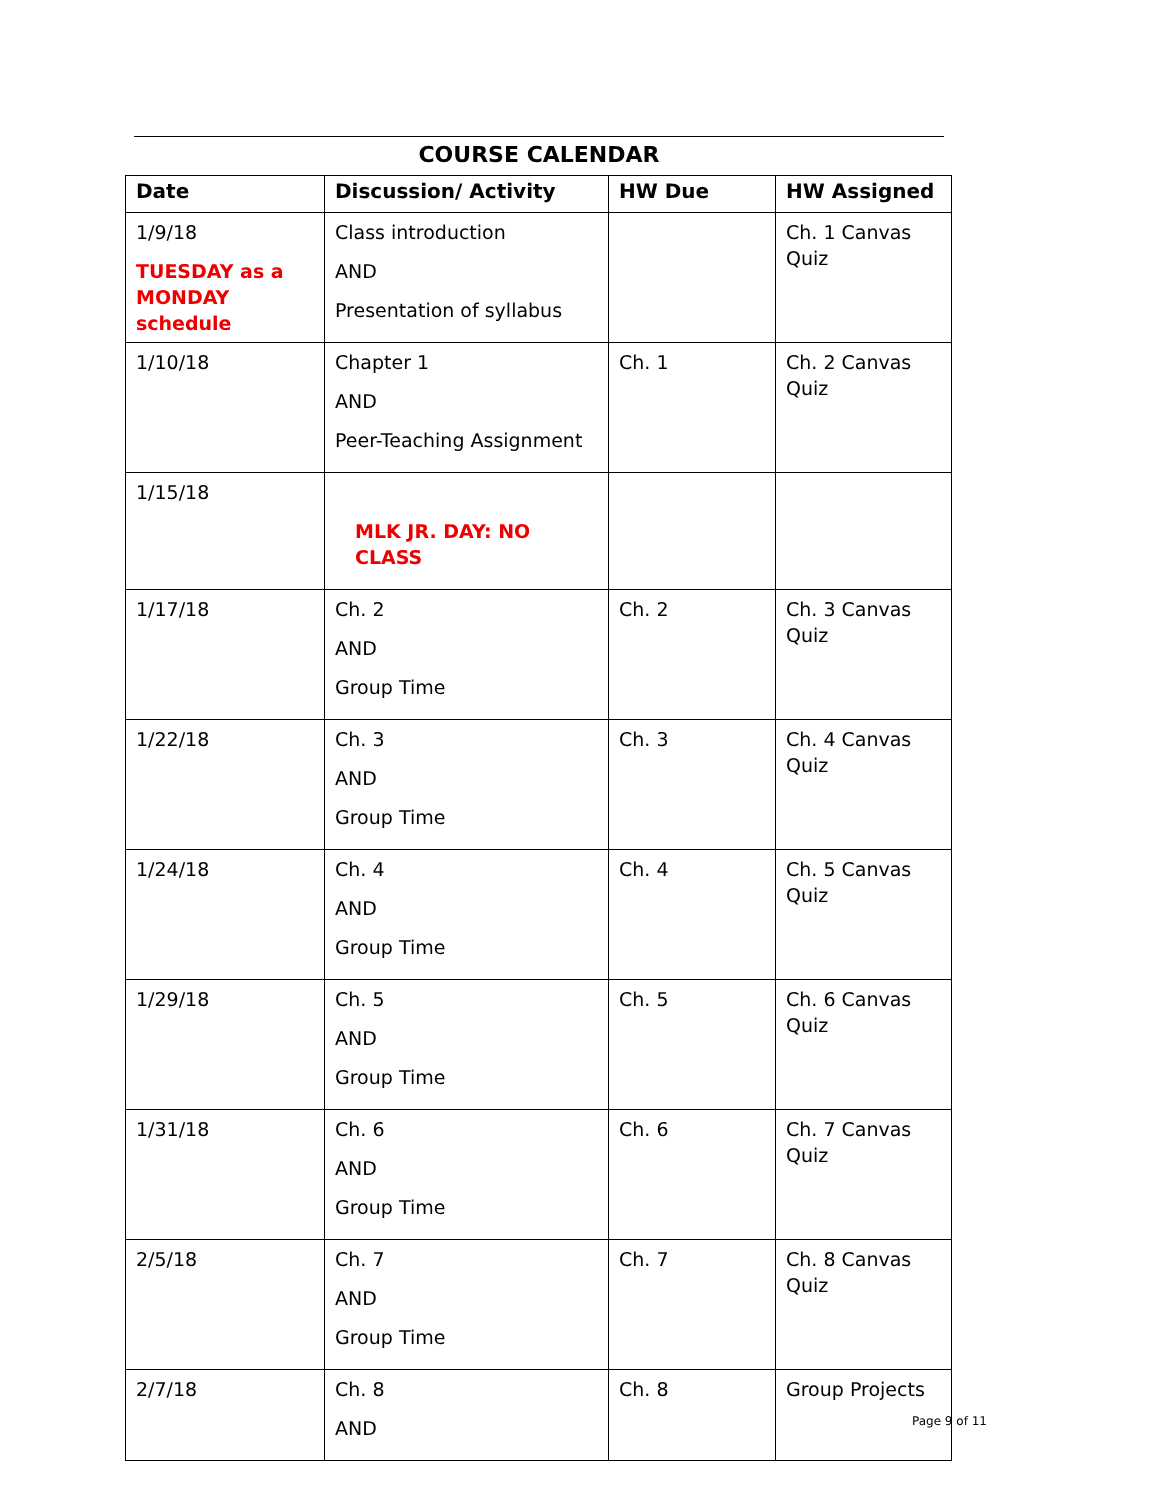COURSE CALENDAR
| Date | Discussion/ Activity | HW Due | HW Assigned |
| --- | --- | --- | --- |
| 1/9/18 TUESDAY as a MONDAY schedule | Class introduction AND Presentation of syllabus | | Ch. 1 Canvas Quiz |
| 1/10/18 | Chapter 1 AND Peer-Teaching Assignment | Ch. 1 | Ch. 2 Canvas Quiz |
| 1/15/18 | MLK JR. DAY: NO CLASS | | |
| 1/17/18 | Ch. 2 AND Group Time | Ch. 2 | Ch. 3 Canvas Quiz |
| 1/22/18 | Ch. 3 AND Group Time | Ch. 3 | Ch. 4 Canvas Quiz |
| 1/24/18 | Ch. 4 AND Group Time | Ch. 4 | Ch. 5 Canvas Quiz |
| 1/29/18 | Ch. 5 AND Group Time | Ch. 5 | Ch. 6 Canvas Quiz |
| 1/31/18 | Ch. 6 AND Group Time | Ch. 6 | Ch. 7 Canvas Quiz |
| 2/5/18 | Ch. 7 AND Group Time | Ch. 7 | Ch. 8 Canvas Quiz |
| 2/7/18 | Ch. 8 AND | Ch. 8 | Group Projects |
Page 9 of 11